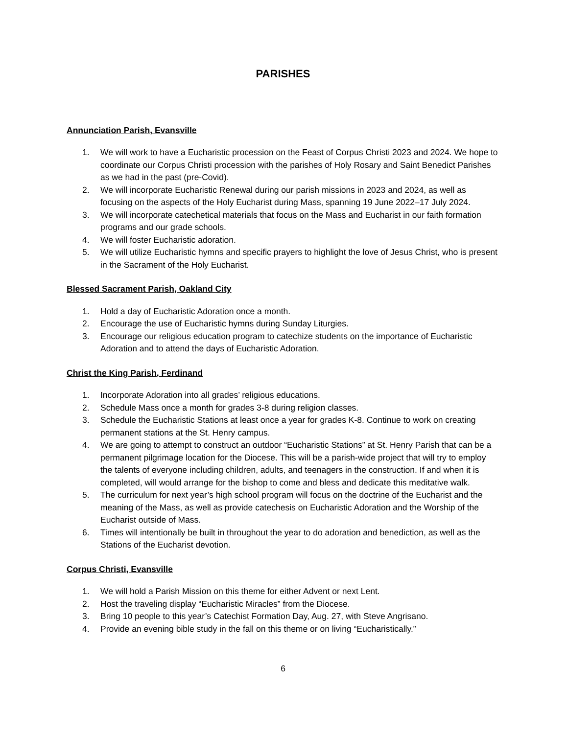PARISHES
Annunciation Parish, Evansville
1. We will work to have a Eucharistic procession on the Feast of Corpus Christi 2023 and 2024. We hope to coordinate our Corpus Christi procession with the parishes of Holy Rosary and Saint Benedict Parishes as we had in the past (pre-Covid).
2. We will incorporate Eucharistic Renewal during our parish missions in 2023 and 2024, as well as focusing on the aspects of the Holy Eucharist during Mass, spanning 19 June 2022–17 July 2024.
3. We will incorporate catechetical materials that focus on the Mass and Eucharist in our faith formation programs and our grade schools.
4. We will foster Eucharistic adoration.
5. We will utilize Eucharistic hymns and specific prayers to highlight the love of Jesus Christ, who is present in the Sacrament of the Holy Eucharist.
Blessed Sacrament Parish, Oakland City
1. Hold a day of Eucharistic Adoration once a month.
2. Encourage the use of Eucharistic hymns during Sunday Liturgies.
3. Encourage our religious education program to catechize students on the importance of Eucharistic Adoration and to attend the days of Eucharistic Adoration.
Christ the King Parish, Ferdinand
1. Incorporate Adoration into all grades’ religious educations.
2. Schedule Mass once a month for grades 3-8 during religion classes.
3. Schedule the Eucharistic Stations at least once a year for grades K-8. Continue to work on creating permanent stations at the St. Henry campus.
4. We are going to attempt to construct an outdoor “Eucharistic Stations” at St. Henry Parish that can be a permanent pilgrimage location for the Diocese. This will be a parish-wide project that will try to employ the talents of everyone including children, adults, and teenagers in the construction. If and when it is completed, will would arrange for the bishop to come and bless and dedicate this meditative walk.
5. The curriculum for next year’s high school program will focus on the doctrine of the Eucharist and the meaning of the Mass, as well as provide catechesis on Eucharistic Adoration and the Worship of the Eucharist outside of Mass.
6. Times will intentionally be built in throughout the year to do adoration and benediction, as well as the Stations of the Eucharist devotion.
Corpus Christi, Evansville
1. We will hold a Parish Mission on this theme for either Advent or next Lent.
2. Host the traveling display “Eucharistic Miracles” from the Diocese.
3. Bring 10 people to this year’s Catechist Formation Day, Aug. 27, with Steve Angrisano.
4. Provide an evening bible study in the fall on this theme or on living “Eucharistically.”
6